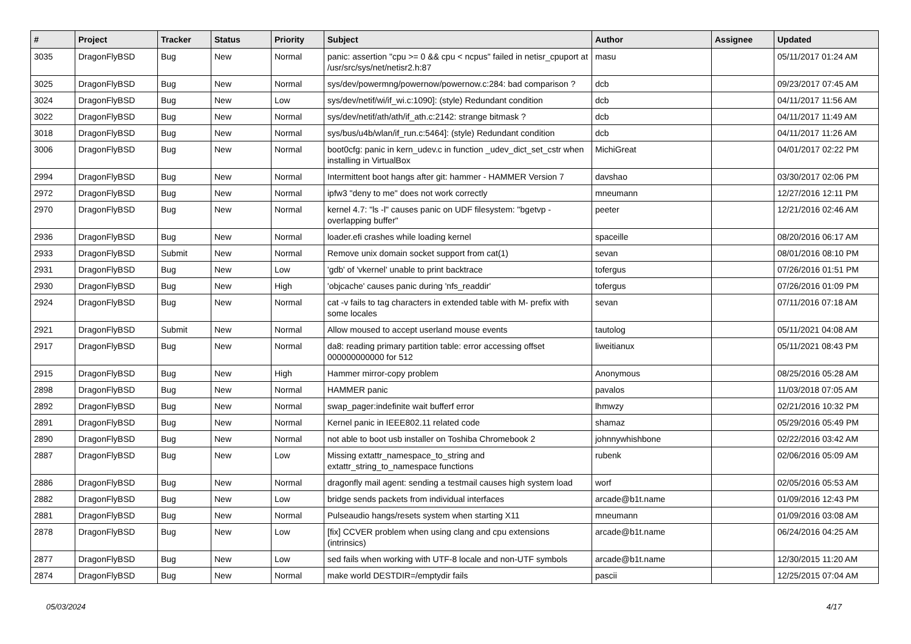| # | Project | Tracker | Status | Priority | Subject | Author | Assignee | Updated |
| --- | --- | --- | --- | --- | --- | --- | --- | --- |
| 3035 | DragonFlyBSD | Bug | New | Normal | panic: assertion "cpu >= 0 && cpu < ncpus" failed in netisr_cpuport at /usr/src/sys/net/netisr2.h:87 | masu | | 05/11/2017 01:24 AM |
| 3025 | DragonFlyBSD | Bug | New | Normal | sys/dev/powermng/powernow/powernow.c:284: bad comparison ? | dcb | | 09/23/2017 07:45 AM |
| 3024 | DragonFlyBSD | Bug | New | Low | sys/dev/netif/wi/if_wi.c:1090]: (style) Redundant condition | dcb | | 04/11/2017 11:56 AM |
| 3022 | DragonFlyBSD | Bug | New | Normal | sys/dev/netif/ath/ath/if_ath.c:2142: strange bitmask ? | dcb | | 04/11/2017 11:49 AM |
| 3018 | DragonFlyBSD | Bug | New | Normal | sys/bus/u4b/wlan/if_run.c:5464]: (style) Redundant condition | dcb | | 04/11/2017 11:26 AM |
| 3006 | DragonFlyBSD | Bug | New | Normal | boot0cfg: panic in kern_udev.c in function _udev_dict_set_cstr when installing in VirtualBox | MichiGreat | | 04/01/2017 02:22 PM |
| 2994 | DragonFlyBSD | Bug | New | Normal | Intermittent boot hangs after git: hammer - HAMMER Version 7 | davshao | | 03/30/2017 02:06 PM |
| 2972 | DragonFlyBSD | Bug | New | Normal | ipfw3 "deny to me" does not work correctly | mneumann | | 12/27/2016 12:11 PM |
| 2970 | DragonFlyBSD | Bug | New | Normal | kernel 4.7: "ls -l" causes panic on UDF filesystem: "bgetvp - overlapping buffer" | peeter | | 12/21/2016 02:46 AM |
| 2936 | DragonFlyBSD | Bug | New | Normal | loader.efi crashes while loading kernel | spaceille | | 08/20/2016 06:17 AM |
| 2933 | DragonFlyBSD | Submit | New | Normal | Remove unix domain socket support from cat(1) | sevan | | 08/01/2016 08:10 PM |
| 2931 | DragonFlyBSD | Bug | New | Low | 'gdb' of 'vkernel' unable to print backtrace | tofergus | | 07/26/2016 01:51 PM |
| 2930 | DragonFlyBSD | Bug | New | High | 'objcache' causes panic during 'nfs_readdir' | tofergus | | 07/26/2016 01:09 PM |
| 2924 | DragonFlyBSD | Bug | New | Normal | cat -v fails to tag characters in extended table with M- prefix with some locales | sevan | | 07/11/2016 07:18 AM |
| 2921 | DragonFlyBSD | Submit | New | Normal | Allow moused to accept userland mouse events | tautolog | | 05/11/2021 04:08 AM |
| 2917 | DragonFlyBSD | Bug | New | Normal | da8: reading primary partition table: error accessing offset 000000000000 for 512 | liweitianux | | 05/11/2021 08:43 PM |
| 2915 | DragonFlyBSD | Bug | New | High | Hammer mirror-copy problem | Anonymous | | 08/25/2016 05:28 AM |
| 2898 | DragonFlyBSD | Bug | New | Normal | HAMMER panic | pavalos | | 11/03/2018 07:05 AM |
| 2892 | DragonFlyBSD | Bug | New | Normal | swap_pager:indefinite wait bufferf error | lhmwzy | | 02/21/2016 10:32 PM |
| 2891 | DragonFlyBSD | Bug | New | Normal | Kernel panic in IEEE802.11 related code | shamaz | | 05/29/2016 05:49 PM |
| 2890 | DragonFlyBSD | Bug | New | Normal | not able to boot usb installer on Toshiba Chromebook 2 | johnnywhishbone | | 02/22/2016 03:42 AM |
| 2887 | DragonFlyBSD | Bug | New | Low | Missing extattr_namespace_to_string and extattr_string_to_namespace functions | rubenk | | 02/06/2016 05:09 AM |
| 2886 | DragonFlyBSD | Bug | New | Normal | dragonfly mail agent: sending a testmail causes high system load | worf | | 02/05/2016 05:53 AM |
| 2882 | DragonFlyBSD | Bug | New | Low | bridge sends packets from individual interfaces | arcade@b1t.name | | 01/09/2016 12:43 PM |
| 2881 | DragonFlyBSD | Bug | New | Normal | Pulseaudio hangs/resets system when starting X11 | mneumann | | 01/09/2016 03:08 AM |
| 2878 | DragonFlyBSD | Bug | New | Low | [fix] CCVER problem when using clang and cpu extensions (intrinsics) | arcade@b1t.name | | 06/24/2016 04:25 AM |
| 2877 | DragonFlyBSD | Bug | New | Low | sed fails when working with UTF-8 locale and non-UTF symbols | arcade@b1t.name | | 12/30/2015 11:20 AM |
| 2874 | DragonFlyBSD | Bug | New | Normal | make world DESTDIR=/emptydir fails | pascii | | 12/25/2015 07:04 AM |
05/03/2024 4/17